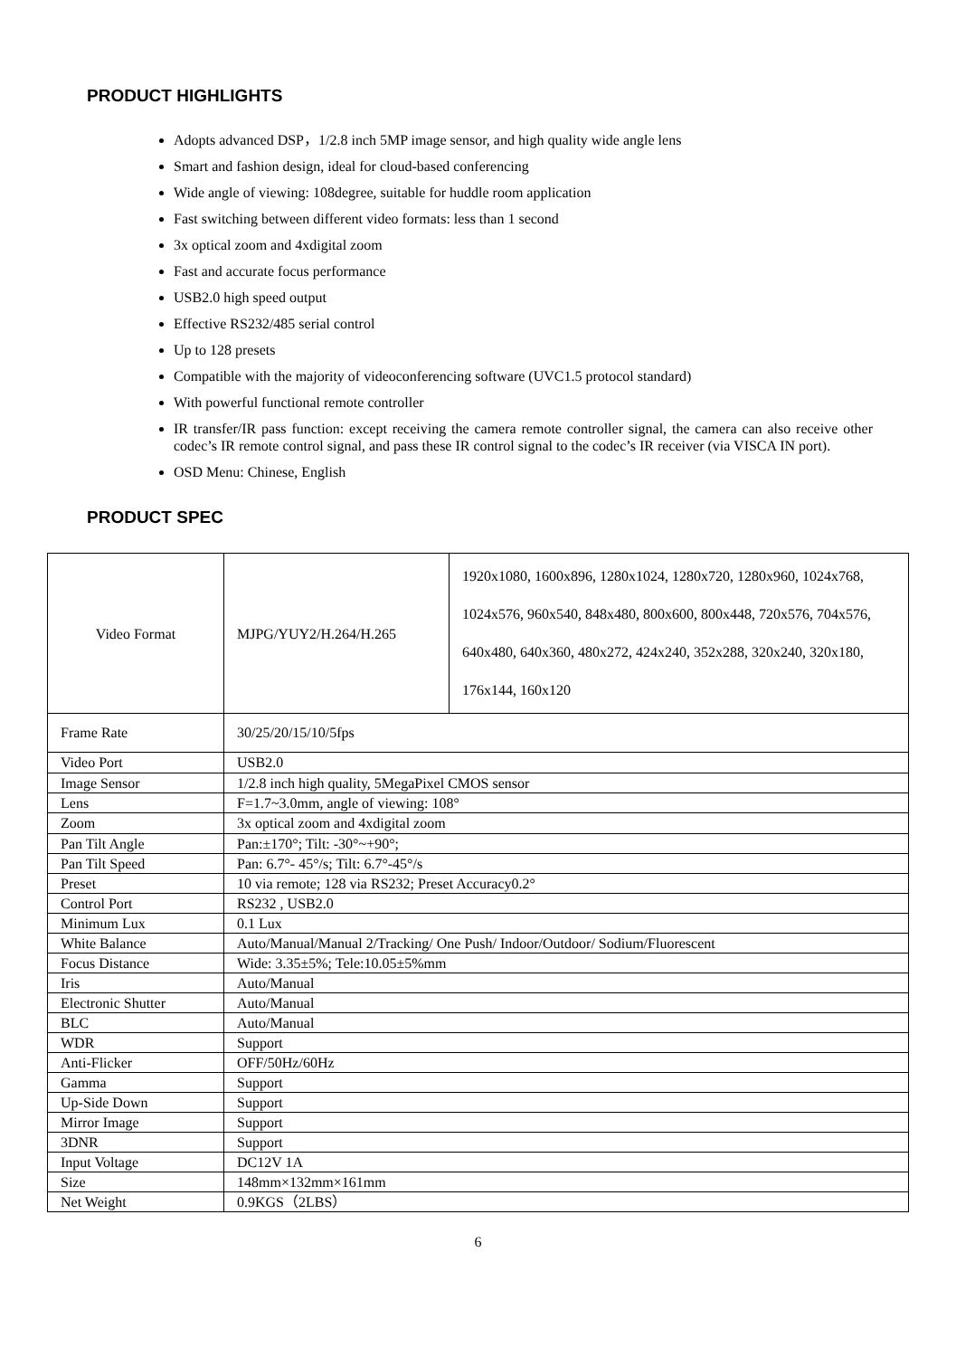PRODUCT HIGHLIGHTS
Adopts advanced DSP，1/2.8 inch 5MP image sensor, and high quality wide angle lens
Smart and fashion design, ideal for cloud-based conferencing
Wide angle of viewing: 108degree, suitable for huddle room application
Fast switching between different video formats: less than 1 second
3x optical zoom and 4xdigital zoom
Fast and accurate focus performance
USB2.0 high speed output
Effective RS232/485 serial control
Up to 128 presets
Compatible with the majority of videoconferencing software (UVC1.5 protocol standard)
With powerful functional remote controller
IR transfer/IR pass function: except receiving the camera remote controller signal, the camera can also receive other codec’s IR remote control signal, and pass these IR control signal to the codec’s IR receiver (via VISCA IN port).
OSD Menu: Chinese, English
PRODUCT SPEC
| Video Format | MJPG/YUY2/H.264/H.265 | 1920x1080, 1600x896, 1280x1024, 1280x720, 1280x960, 1024x768, 1024x576, 960x540, 848x480, 800x600, 800x448, 720x576, 704x576, 640x480, 640x360, 480x272, 424x240, 352x288, 320x240, 320x180, 176x144, 160x120 |
| Frame Rate | 30/25/20/15/10/5fps | |
| Video Port | USB2.0 | |
| Image Sensor | 1/2.8 inch high quality, 5MegaPixel CMOS sensor | |
| Lens | F=1.7~3.0mm, angle of viewing: 108° | |
| Zoom | 3x optical zoom and 4xdigital zoom | |
| Pan Tilt Angle | Pan:±170°; Tilt: -30°~+90°; | |
| Pan Tilt Speed | Pan: 6.7°- 45°/s; Tilt: 6.7°-45°/s | |
| Preset | 10 via remote; 128 via RS232; Preset Accuracy0.2° | |
| Control Port | RS232 , USB2.0 | |
| Minimum Lux | 0.1 Lux | |
| White Balance | Auto/Manual/Manual 2/Tracking/ One Push/ Indoor/Outdoor/ Sodium/Fluorescent | |
| Focus Distance | Wide: 3.35±5%; Tele:10.05±5%mm | |
| Iris | Auto/Manual | |
| Electronic Shutter | Auto/Manual | |
| BLC | Auto/Manual | |
| WDR | Support | |
| Anti-Flicker | OFF/50Hz/60Hz | |
| Gamma | Support | |
| Up-Side Down | Support | |
| Mirror Image | Support | |
| 3DNR | Support | |
| Input Voltage | DC12V 1A | |
| Size | 148mm×132mm×161mm | |
| Net Weight | 0.9KGS（2LBS） | |
6